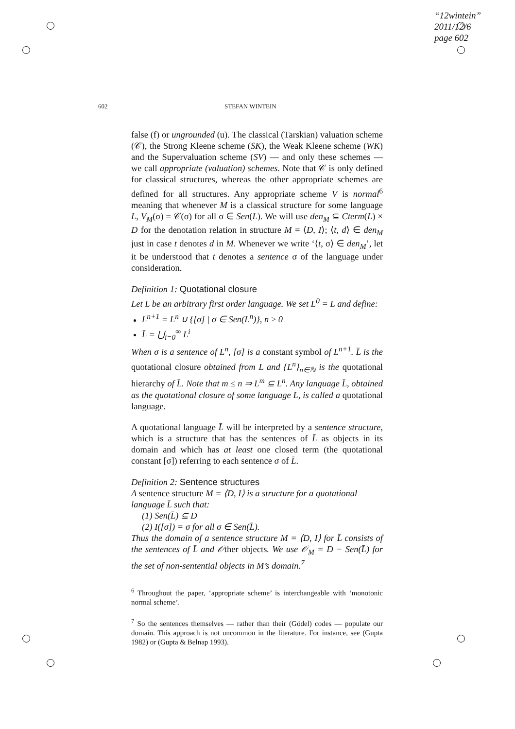“12wintein”
2011/12/6
page 602
602 STEFAN WINTEIN
false (f) or ungrounded (u). The classical (Tarskian) valuation scheme (𝒞), the Strong Kleene scheme (SK), the Weak Kleene scheme (WK) and the Supervaluation scheme (SV) — and only these schemes — we call appropriate (valuation) schemes. Note that 𝒞 is only defined for classical structures, whereas the other appropriate schemes are defined for all structures. Any appropriate scheme V is normal<sup>6</sup> meaning that whenever M is a classical structure for some language L, V<sub>M</sub>(σ) = 𝒞(σ) for all σ ∈ Sen(L). We will use den<sub>M</sub> ⊆ Cterm(L) × D for the denotation relation in structure M = ⟨D, I⟩; ⟨t, d⟩ ∈ den<sub>M</sub> just in case t denotes d in M. Whenever we write ‘⟨t, σ⟩ ∈ den<sub>M</sub>’, let it be understood that t denotes a sentence σ of the language under consideration.
Definition 1: Quotational closure
Let L be an arbitrary first order language. We set L<sup>0</sup> = L and define:
L<sup>n+1</sup> = L<sup>n</sup> ∪ {[σ] | σ ∈ Sen(L<sup>n</sup>)}, n ≥ 0
L̄ = ⋃<sub>i=0</sub><sup>∞</sup> L<sup>i</sup>
When σ is a sentence of L<sup>n</sup>, [σ] is a constant symbol of L<sup>n+1</sup>. L̄ is the quotational closure obtained from L and {L<sup>n</sup>}<sub>n∈ℕ</sub> is the quotational hierarchy of L̄. Note that m ≤ n ⇒ L<sup>m</sup> ⊆ L<sup>n</sup>. Any language L̄, obtained as the quotational closure of some language L, is called a quotational language.
A quotational language L̄ will be interpreted by a sentence structure, which is a structure that has the sentences of L̄ as objects in its domain and which has at least one closed term (the quotational constant [σ]) referring to each sentence σ of L̄.
Definition 2: Sentence structures
A sentence structure M = ⟨D, I⟩ is a structure for a quotational language L̄ such that:
(1) Sen(L̄) ⊆ D
(2) I([σ]) = σ for all σ ∈ Sen(L̄).
Thus the domain of a sentence structure M = ⟨D, I⟩ for L̄ consists of the sentences of L̄ and 𝒪ther objects. We use 𝒪<sub>M</sub> = D − Sen(L̄) for the set of non-sentential objects in M’s domain.<sup>7</sup>
<sup>6</sup> Throughout the paper, ‘appropriate scheme’ is interchangeable with ‘monotonic normal scheme’.
<sup>7</sup> So the sentences themselves — rather than their (Gödel) codes — populate our domain. This approach is not uncommon in the literature. For instance, see (Gupta 1982) or (Gupta & Belnap 1993).